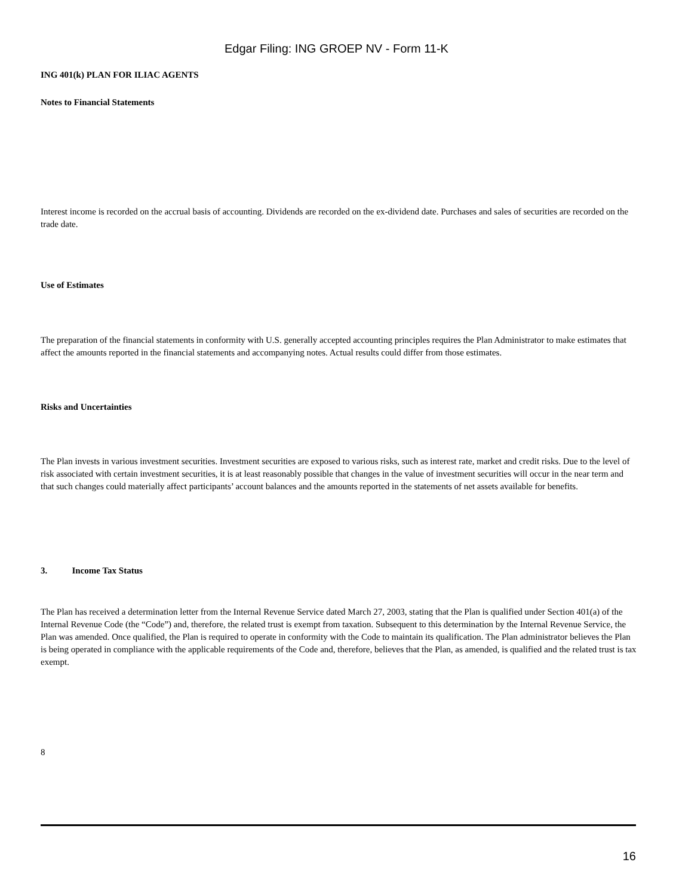Edgar Filing: ING GROEP NV - Form 11-K
ING 401(k) PLAN FOR ILIAC AGENTS
Notes to Financial Statements
Interest income is recorded on the accrual basis of accounting. Dividends are recorded on the ex-dividend date. Purchases and sales of securities are recorded on the trade date.
Use of Estimates
The preparation of the financial statements in conformity with U.S. generally accepted accounting principles requires the Plan Administrator to make estimates that affect the amounts reported in the financial statements and accompanying notes. Actual results could differ from those estimates.
Risks and Uncertainties
The Plan invests in various investment securities. Investment securities are exposed to various risks, such as interest rate, market and credit risks. Due to the level of risk associated with certain investment securities, it is at least reasonably possible that changes in the value of investment securities will occur in the near term and that such changes could materially affect participants’ account balances and the amounts reported in the statements of net assets available for benefits.
3. Income Tax Status
The Plan has received a determination letter from the Internal Revenue Service dated March 27, 2003, stating that the Plan is qualified under Section 401(a) of the Internal Revenue Code (the “Code”) and, therefore, the related trust is exempt from taxation. Subsequent to this determination by the Internal Revenue Service, the Plan was amended. Once qualified, the Plan is required to operate in conformity with the Code to maintain its qualification. The Plan administrator believes the Plan is being operated in compliance with the applicable requirements of the Code and, therefore, believes that the Plan, as amended, is qualified and the related trust is tax exempt.
8
16